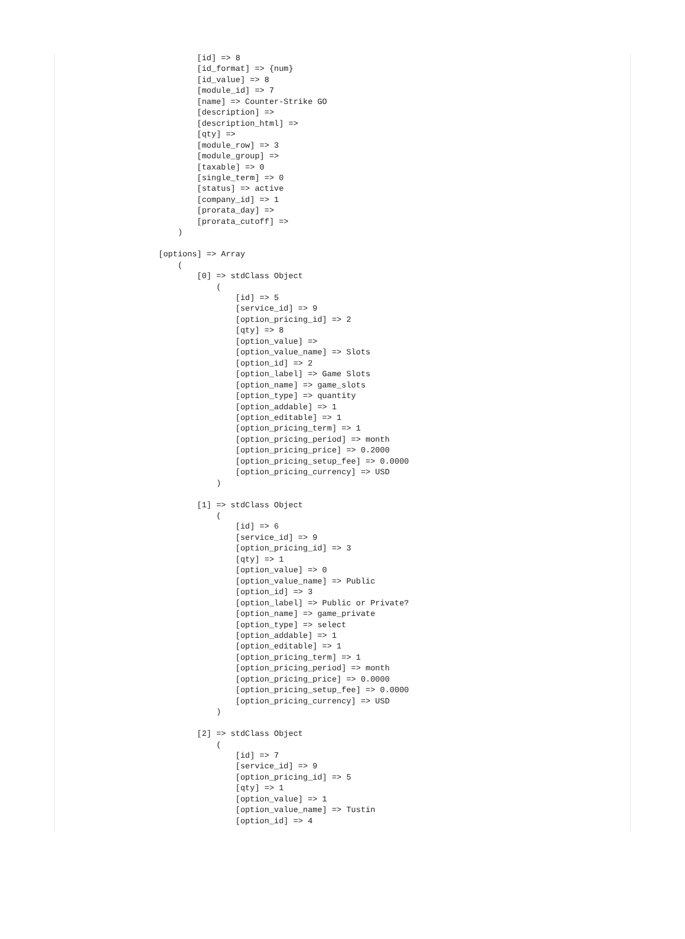[id] => 8
                [id_format] => {num}
                [id_value] => 8
                [module_id] => 7
                [name] => Counter-Strike GO
                [description] => 
                [description_html] => 
                [qty] => 
                [module_row] => 3
                [module_group] => 
                [taxable] => 0
                [single_term] => 0
                [status] => active
                [company_id] => 1
                [prorata_day] => 
                [prorata_cutoff] => 
            )

        [options] => Array
            (
                [0] => stdClass Object
                    (
                        [id] => 5
                        [service_id] => 9
                        [option_pricing_id] => 2
                        [qty] => 8
                        [option_value] => 
                        [option_value_name] => Slots
                        [option_id] => 2
                        [option_label] => Game Slots
                        [option_name] => game_slots
                        [option_type] => quantity
                        [option_addable] => 1
                        [option_editable] => 1
                        [option_pricing_term] => 1
                        [option_pricing_period] => month
                        [option_pricing_price] => 0.2000
                        [option_pricing_setup_fee] => 0.0000
                        [option_pricing_currency] => USD
                    )

                [1] => stdClass Object
                    (
                        [id] => 6
                        [service_id] => 9
                        [option_pricing_id] => 3
                        [qty] => 1
                        [option_value] => 0
                        [option_value_name] => Public
                        [option_id] => 3
                        [option_label] => Public or Private?
                        [option_name] => game_private
                        [option_type] => select
                        [option_addable] => 1
                        [option_editable] => 1
                        [option_pricing_term] => 1
                        [option_pricing_period] => month
                        [option_pricing_price] => 0.0000
                        [option_pricing_setup_fee] => 0.0000
                        [option_pricing_currency] => USD
                    )

                [2] => stdClass Object
                    (
                        [id] => 7
                        [service_id] => 9
                        [option_pricing_id] => 5
                        [qty] => 1
                        [option_value] => 1
                        [option_value_name] => Tustin
                        [option_id] => 4